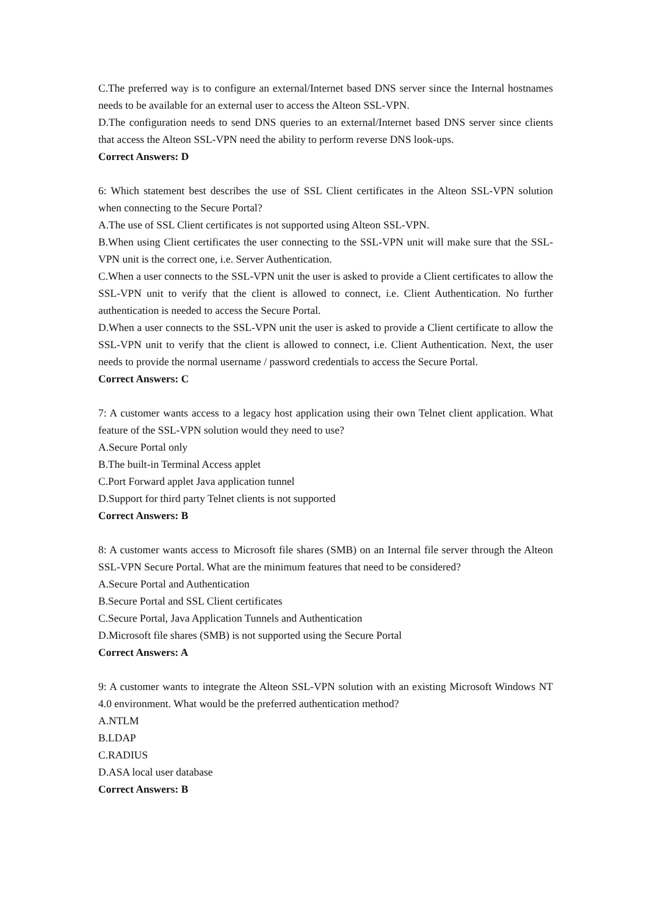C.The preferred way is to configure an external/Internet based DNS server since the Internal hostnames needs to be available for an external user to access the Alteon SSL-VPN.
D.The configuration needs to send DNS queries to an external/Internet based DNS server since clients that access the Alteon SSL-VPN need the ability to perform reverse DNS look-ups.
Correct Answers: D
6: Which statement best describes the use of SSL Client certificates in the Alteon SSL-VPN solution when connecting to the Secure Portal?
A.The use of SSL Client certificates is not supported using Alteon SSL-VPN.
B.When using Client certificates the user connecting to the SSL-VPN unit will make sure that the SSL-VPN unit is the correct one, i.e. Server Authentication.
C.When a user connects to the SSL-VPN unit the user is asked to provide a Client certificates to allow the SSL-VPN unit to verify that the client is allowed to connect, i.e. Client Authentication. No further authentication is needed to access the Secure Portal.
D.When a user connects to the SSL-VPN unit the user is asked to provide a Client certificate to allow the SSL-VPN unit to verify that the client is allowed to connect, i.e. Client Authentication. Next, the user needs to provide the normal username / password credentials to access the Secure Portal.
Correct Answers: C
7: A customer wants access to a legacy host application using their own Telnet client application. What feature of the SSL-VPN solution would they need to use?
A.Secure Portal only
B.The built-in Terminal Access applet
C.Port Forward applet Java application tunnel
D.Support for third party Telnet clients is not supported
Correct Answers: B
8: A customer wants access to Microsoft file shares (SMB) on an Internal file server through the Alteon SSL-VPN Secure Portal. What are the minimum features that need to be considered?
A.Secure Portal and Authentication
B.Secure Portal and SSL Client certificates
C.Secure Portal, Java Application Tunnels and Authentication
D.Microsoft file shares (SMB) is not supported using the Secure Portal
Correct Answers: A
9: A customer wants to integrate the Alteon SSL-VPN solution with an existing Microsoft Windows NT 4.0 environment. What would be the preferred authentication method?
A.NTLM
B.LDAP
C.RADIUS
D.ASA local user database
Correct Answers: B